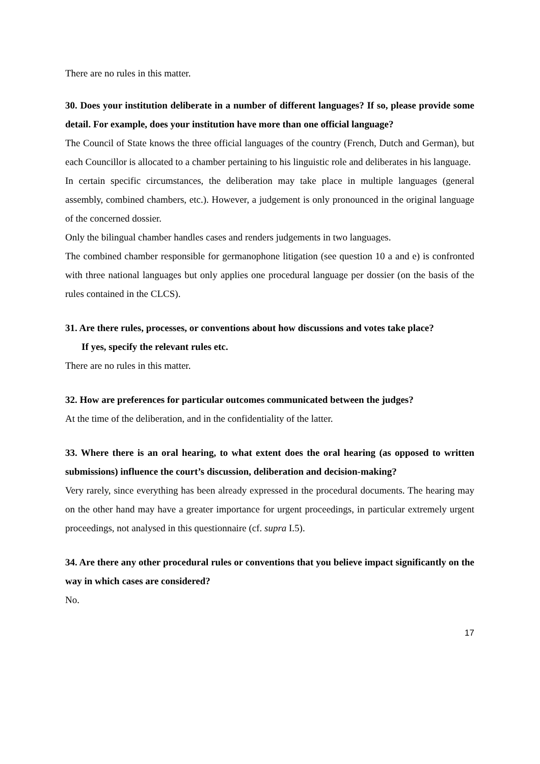There are no rules in this matter.
30. Does your institution deliberate in a number of different languages? If so, please provide some detail. For example, does your institution have more than one official language?
The Council of State knows the three official languages of the country (French, Dutch and German), but each Councillor is allocated to a chamber pertaining to his linguistic role and deliberates in his language.
In certain specific circumstances, the deliberation may take place in multiple languages (general assembly, combined chambers, etc.). However, a judgement is only pronounced in the original language of the concerned dossier.
Only the bilingual chamber handles cases and renders judgements in two languages.
The combined chamber responsible for germanophone litigation (see question 10 a and e) is confronted with three national languages but only applies one procedural language per dossier (on the basis of the rules contained in the CLCS).
31. Are there rules, processes, or conventions about how discussions and votes take place?
If yes, specify the relevant rules etc.
There are no rules in this matter.
32. How are preferences for particular outcomes communicated between the judges?
At the time of the deliberation, and in the confidentiality of the latter.
33. Where there is an oral hearing, to what extent does the oral hearing (as opposed to written submissions) influence the court’s discussion, deliberation and decision-making?
Very rarely, since everything has been already expressed in the procedural documents. The hearing may on the other hand may have a greater importance for urgent proceedings, in particular extremely urgent proceedings, not analysed in this questionnaire (cf. supra I.5).
34. Are there any other procedural rules or conventions that you believe impact significantly on the way in which cases are considered?
No.
17